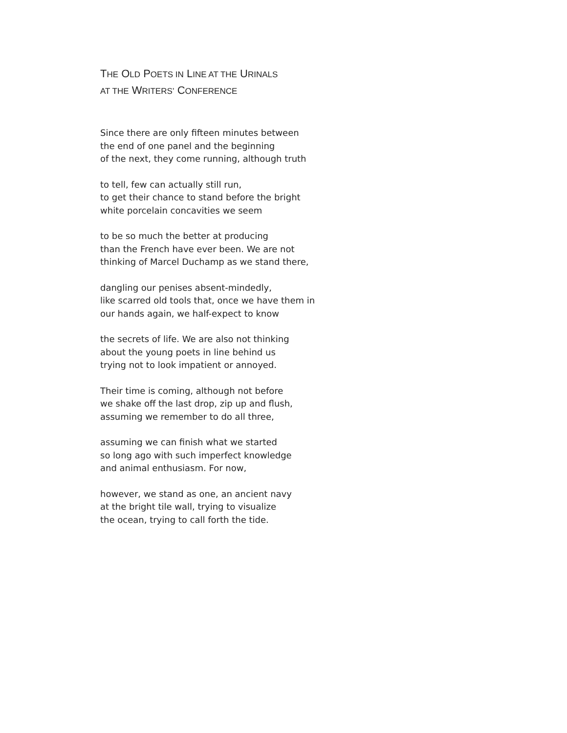THE OLD POETS IN LINE AT THE URINALS
AT THE WRITERS’ CONFERENCE
Since there are only fifteen minutes between
the end of one panel and the beginning
of the next, they come running, although truth
to tell, few can actually still run,
to get their chance to stand before the bright
white porcelain concavities we seem
to be so much the better at producing
than the French have ever been. We are not
thinking of Marcel Duchamp as we stand there,
dangling our penises absent-mindedly,
like scarred old tools that, once we have them in
our hands again, we half-expect to know
the secrets of life. We are also not thinking
about the young poets in line behind us
trying not to look impatient or annoyed.
Their time is coming, although not before
we shake off the last drop, zip up and flush,
assuming we remember to do all three,
assuming we can finish what we started
so long ago with such imperfect knowledge
and animal enthusiasm. For now,
however, we stand as one, an ancient navy
at the bright tile wall, trying to visualize
the ocean, trying to call forth the tide.